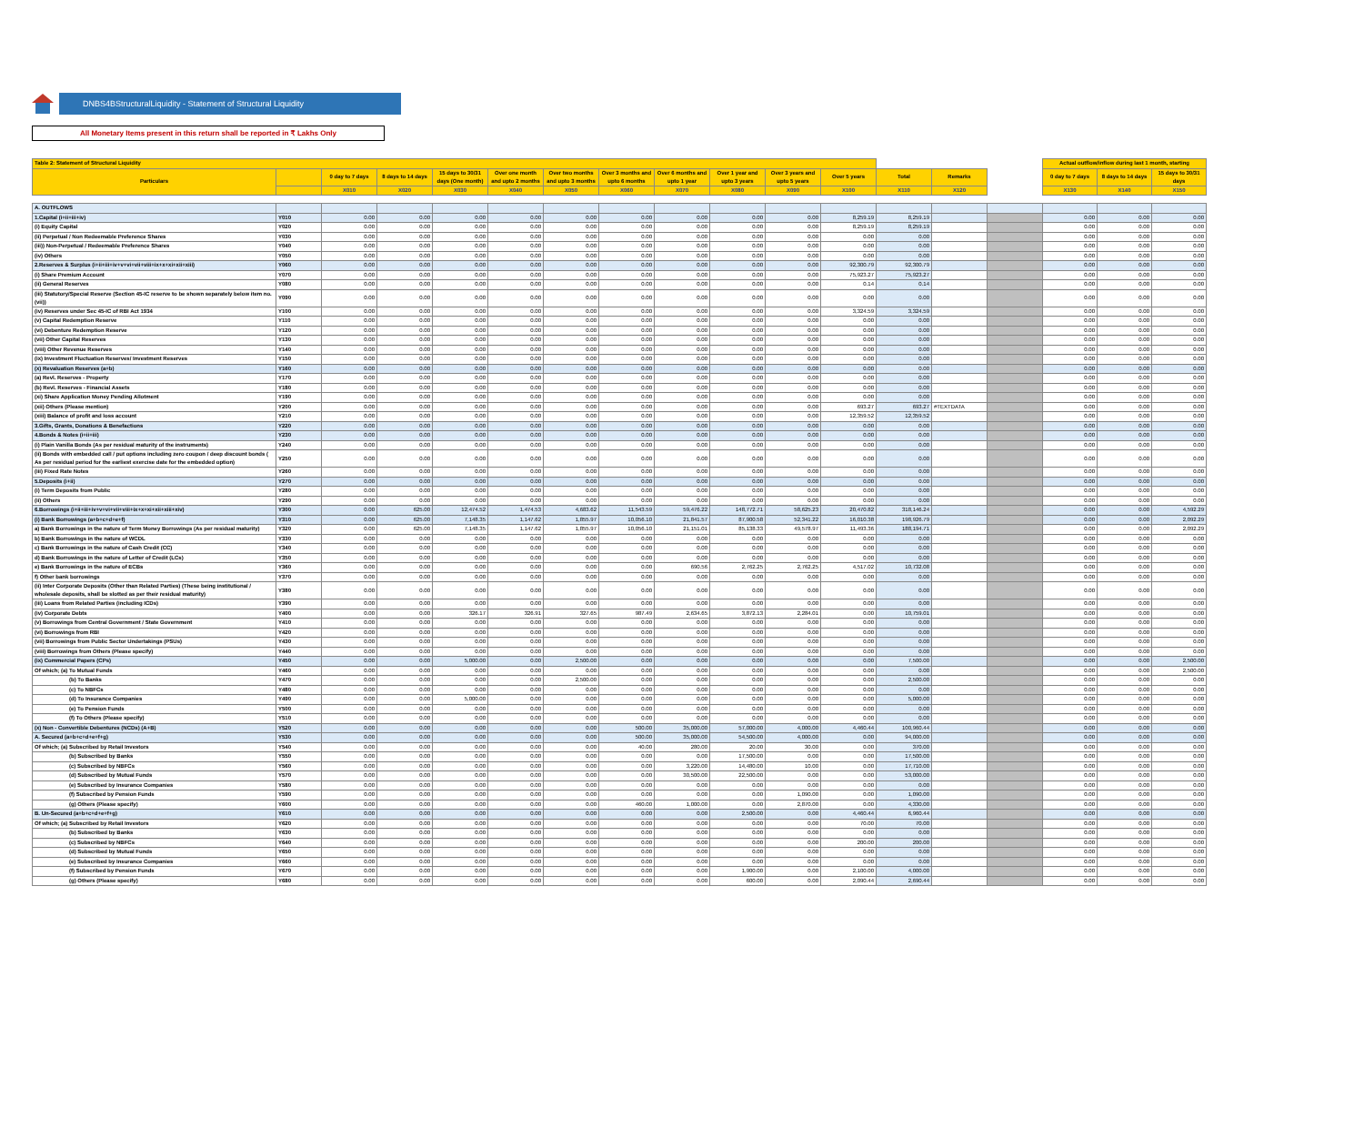DNBS4BStructuralLiquidity - Statement of Structural Liquidity
All Monetary Items present in this return shall be reported in ₹ Lakhs Only
| Table 2: Statement of Structural Liquidity | | | | | | | | | | | | | | | Actual outflow/inflow during last 1 month, starting | | |
| Particulars | | 0 day to 7 days | 8 days to 14 days | 15 days to 30/31 days (One month) | Over one month and upto 2 months | Over two months and upto 3 months | Over 3 months and upto 6 months | Over 6 months and upto 1 year | Over 1 year and upto 3 years | Over 3 years and upto 5 years | Over 5 years | Total | Remarks | | 0 day to 7 days | 8 days to 14 days | 15 days to 30/31 days |
| | | X010 | X020 | X030 | X040 | X050 | X060 | X070 | X080 | X090 | X100 | X110 | X120 | | X130 | X140 | X150 |
| A. OUTFLOWS | | | | | | | | | | | | | | | | | |
| 1.Capital (i+ii+iii+iv) | Y010 | 0.00 | 0.00 | 0.00 | 0.00 | 0.00 | 0.00 | 0.00 | 0.00 | 0.00 | 8,259.19 | 8,259.19 | | | 0.00 | 0.00 | 0.00 |
| (i) Equity Capital | Y020 | 0.00 | 0.00 | 0.00 | 0.00 | 0.00 | 0.00 | 0.00 | 0.00 | 0.00 | 8,259.19 | 8,259.19 | | | 0.00 | 0.00 | 0.00 |
| (ii) Perpetual / Non Redeemable Preference Shares | Y030 | 0.00 | 0.00 | 0.00 | 0.00 | 0.00 | 0.00 | 0.00 | 0.00 | 0.00 | 0.00 | 0.00 | | | 0.00 | 0.00 | 0.00 |
| (iii)) Non-Perpetual / Redeemable Preference Shares | Y040 | 0.00 | 0.00 | 0.00 | 0.00 | 0.00 | 0.00 | 0.00 | 0.00 | 0.00 | 0.00 | 0.00 | | | 0.00 | 0.00 | 0.00 |
| (iv) Others | Y050 | 0.00 | 0.00 | 0.00 | 0.00 | 0.00 | 0.00 | 0.00 | 0.00 | 0.00 | 0.00 | 0.00 | | | 0.00 | 0.00 | 0.00 |
| 2.Reserves & Surplus (i+ii+iii+iv+v+vi+vii+viii+ix+x+xi+xii+xiii) | Y060 | 0.00 | 0.00 | 0.00 | 0.00 | 0.00 | 0.00 | 0.00 | 0.00 | 0.00 | 92,300.79 | 92,300.79 | | | 0.00 | 0.00 | 0.00 |
| (i) Share Premium Account | Y070 | 0.00 | 0.00 | 0.00 | 0.00 | 0.00 | 0.00 | 0.00 | 0.00 | 0.00 | 75,923.27 | 75,923.27 | | | 0.00 | 0.00 | 0.00 |
| (ii) General Reserves | Y080 | 0.00 | 0.00 | 0.00 | 0.00 | 0.00 | 0.00 | 0.00 | 0.00 | 0.00 | 0.14 | 0.14 | | | 0.00 | 0.00 | 0.00 |
| (iii) Statutory/Special Reserve (Section 45-IC reserve to be shown separately below item no.(vii)) | Y090 | 0.00 | 0.00 | 0.00 | 0.00 | 0.00 | 0.00 | 0.00 | 0.00 | 0.00 | 0.00 | 0.00 | | | 0.00 | 0.00 | 0.00 |
| (iv) Reserves under Sec 45-IC of RBI Act 1934 | Y100 | 0.00 | 0.00 | 0.00 | 0.00 | 0.00 | 0.00 | 0.00 | 0.00 | 0.00 | 3,324.59 | 3,324.59 | | | 0.00 | 0.00 | 0.00 |
| (v) Capital Redemption Reserve | Y110 | 0.00 | 0.00 | 0.00 | 0.00 | 0.00 | 0.00 | 0.00 | 0.00 | 0.00 | 0.00 | 0.00 | | | 0.00 | 0.00 | 0.00 |
| (vi) Debenture Redemption Reserve | Y120 | 0.00 | 0.00 | 0.00 | 0.00 | 0.00 | 0.00 | 0.00 | 0.00 | 0.00 | 0.00 | 0.00 | | | 0.00 | 0.00 | 0.00 |
| (vii) Other Capital Reserves | Y130 | 0.00 | 0.00 | 0.00 | 0.00 | 0.00 | 0.00 | 0.00 | 0.00 | 0.00 | 0.00 | 0.00 | | | 0.00 | 0.00 | 0.00 |
| (viii) Other Revenue Reserves | Y140 | 0.00 | 0.00 | 0.00 | 0.00 | 0.00 | 0.00 | 0.00 | 0.00 | 0.00 | 0.00 | 0.00 | | | 0.00 | 0.00 | 0.00 |
| (ix) Investment Fluctuation Reserves/ Investment Reserves | Y150 | 0.00 | 0.00 | 0.00 | 0.00 | 0.00 | 0.00 | 0.00 | 0.00 | 0.00 | 0.00 | 0.00 | | | 0.00 | 0.00 | 0.00 |
| (x) Revaluation Reserves (a+b) | Y160 | 0.00 | 0.00 | 0.00 | 0.00 | 0.00 | 0.00 | 0.00 | 0.00 | 0.00 | 0.00 | 0.00 | | | 0.00 | 0.00 | 0.00 |
| (a) Revl. Reserves - Property | Y170 | 0.00 | 0.00 | 0.00 | 0.00 | 0.00 | 0.00 | 0.00 | 0.00 | 0.00 | 0.00 | 0.00 | | | 0.00 | 0.00 | 0.00 |
| (b) Revl. Reserves - Financial Assets | Y180 | 0.00 | 0.00 | 0.00 | 0.00 | 0.00 | 0.00 | 0.00 | 0.00 | 0.00 | 0.00 | 0.00 | | | 0.00 | 0.00 | 0.00 |
| (xi) Share Application Money Pending Allotment | Y190 | 0.00 | 0.00 | 0.00 | 0.00 | 0.00 | 0.00 | 0.00 | 0.00 | 0.00 | 0.00 | 0.00 | | | 0.00 | 0.00 | 0.00 |
| (xii) Others (Please mention) | Y200 | 0.00 | 0.00 | 0.00 | 0.00 | 0.00 | 0.00 | 0.00 | 0.00 | 0.00 | 693.27 | 693.27 | #TEXTDATA | | 0.00 | 0.00 | 0.00 |
| (xiii) Balance of profit and loss account | Y210 | 0.00 | 0.00 | 0.00 | 0.00 | 0.00 | 0.00 | 0.00 | 0.00 | 0.00 | 12,359.52 | 12,359.52 | | | 0.00 | 0.00 | 0.00 |
| 3.Gifts, Grants, Donations & Benefactions | Y220 | 0.00 | 0.00 | 0.00 | 0.00 | 0.00 | 0.00 | 0.00 | 0.00 | 0.00 | 0.00 | 0.00 | | | 0.00 | 0.00 | 0.00 |
| 4.Bonds & Notes (i+ii+iii) | Y230 | 0.00 | 0.00 | 0.00 | 0.00 | 0.00 | 0.00 | 0.00 | 0.00 | 0.00 | 0.00 | 0.00 | | | 0.00 | 0.00 | 0.00 |
| (i) Plain Vanilla Bonds (As per residual maturity of the instruments) | Y240 | 0.00 | 0.00 | 0.00 | 0.00 | 0.00 | 0.00 | 0.00 | 0.00 | 0.00 | 0.00 | 0.00 | | | 0.00 | 0.00 | 0.00 |
| (ii) Bonds with embedded call / put options including zero coupon / deep discount bonds ( As per residual period for the earliest exercise date for the embedded option) | Y250 | 0.00 | 0.00 | 0.00 | 0.00 | 0.00 | 0.00 | 0.00 | 0.00 | 0.00 | 0.00 | 0.00 | | | 0.00 | 0.00 | 0.00 |
| (iii) Fixed Rate Notes | Y260 | 0.00 | 0.00 | 0.00 | 0.00 | 0.00 | 0.00 | 0.00 | 0.00 | 0.00 | 0.00 | 0.00 | | | 0.00 | 0.00 | 0.00 |
| 5.Deposits (i+ii) | Y270 | 0.00 | 0.00 | 0.00 | 0.00 | 0.00 | 0.00 | 0.00 | 0.00 | 0.00 | 0.00 | 0.00 | | | 0.00 | 0.00 | 0.00 |
| (i) Term Deposits from Public | Y280 | 0.00 | 0.00 | 0.00 | 0.00 | 0.00 | 0.00 | 0.00 | 0.00 | 0.00 | 0.00 | 0.00 | | | 0.00 | 0.00 | 0.00 |
| (ii) Others | Y290 | 0.00 | 0.00 | 0.00 | 0.00 | 0.00 | 0.00 | 0.00 | 0.00 | 0.00 | 0.00 | 0.00 | | | 0.00 | 0.00 | 0.00 |
| 6.Borrowings (i+ii+iii+iv+v+vi+vii+viii+ix+x+xi+xii+xiii+xiv) | Y300 | 0.00 | 625.00 | 12,474.52 | 1,474.53 | 4,683.62 | 11,543.59 | 59,476.22 | 148,772.71 | 58,625.23 | 20,470.82 | 318,146.24 | | | 0.00 | 0.00 | 4,592.29 |
| (i) Bank Borrowings (a+b+c+d+e+f) | Y310 | 0.00 | 625.00 | 7,148.35 | 1,147.62 | 1,855.97 | 10,056.10 | 21,841.57 | 87,900.58 | 52,341.22 | 16,010.38 | 198,926.79 | | | 0.00 | 0.00 | 2,092.29 |
| a) Bank Borrowings in the nature of Term Money Borrowings (As per residual maturity) | Y320 | 0.00 | 625.00 | 7,148.35 | 1,147.62 | 1,855.97 | 10,056.10 | 21,151.01 | 85,138.33 | 49,578.97 | 11,493.36 | 188,194.71 | | | 0.00 | 0.00 | 2,092.29 |
| b) Bank Borrowings in the nature of WCDL | Y330 | 0.00 | 0.00 | 0.00 | 0.00 | 0.00 | 0.00 | 0.00 | 0.00 | 0.00 | 0.00 | 0.00 | | | 0.00 | 0.00 | 0.00 |
| c) Bank Borrowings in the nature of Cash Credit (CC) | Y340 | 0.00 | 0.00 | 0.00 | 0.00 | 0.00 | 0.00 | 0.00 | 0.00 | 0.00 | 0.00 | 0.00 | | | 0.00 | 0.00 | 0.00 |
| d) Bank Borrowings in the nature of Letter of Credit (LCs) | Y350 | 0.00 | 0.00 | 0.00 | 0.00 | 0.00 | 0.00 | 0.00 | 0.00 | 0.00 | 0.00 | 0.00 | | | 0.00 | 0.00 | 0.00 |
| e) Bank Borrowings in the nature of ECBs | Y360 | 0.00 | 0.00 | 0.00 | 0.00 | 0.00 | 0.00 | 690.56 | 2,762.25 | 2,762.25 | 4,517.02 | 10,732.08 | | | 0.00 | 0.00 | 0.00 |
| f) Other bank borrowings | Y370 | 0.00 | 0.00 | 0.00 | 0.00 | 0.00 | 0.00 | 0.00 | 0.00 | 0.00 | 0.00 | 0.00 | | | 0.00 | 0.00 | 0.00 |
| (ii) Inter Corporate Deposits (Other than Related Parties) (These being institutional / wholesale deposits, shall be slotted as per their residual maturity) | Y380 | 0.00 | 0.00 | 0.00 | 0.00 | 0.00 | 0.00 | 0.00 | 0.00 | 0.00 | 0.00 | 0.00 | | | 0.00 | 0.00 | 0.00 |
| (iii) Loans from Related Parties (including ICDs) | Y390 | 0.00 | 0.00 | 0.00 | 0.00 | 0.00 | 0.00 | 0.00 | 0.00 | 0.00 | 0.00 | 0.00 | | | 0.00 | 0.00 | 0.00 |
| (iv) Corporate Debts | Y400 | 0.00 | 0.00 | 326.17 | 326.91 | 327.65 | 987.49 | 2,634.65 | 3,872.13 | 2,284.01 | 0.00 | 10,759.01 | | | 0.00 | 0.00 | 0.00 |
| (v) Borrowings from Central Government / State Government | Y410 | 0.00 | 0.00 | 0.00 | 0.00 | 0.00 | 0.00 | 0.00 | 0.00 | 0.00 | 0.00 | 0.00 | | | 0.00 | 0.00 | 0.00 |
| (vi) Borrowings from RBI | Y420 | 0.00 | 0.00 | 0.00 | 0.00 | 0.00 | 0.00 | 0.00 | 0.00 | 0.00 | 0.00 | 0.00 | | | 0.00 | 0.00 | 0.00 |
| (vii) Borrowings from Public Sector Undertakings (PSUs) | Y430 | 0.00 | 0.00 | 0.00 | 0.00 | 0.00 | 0.00 | 0.00 | 0.00 | 0.00 | 0.00 | 0.00 | | | 0.00 | 0.00 | 0.00 |
| (viii) Borrowings from Others (Please specify) | Y440 | 0.00 | 0.00 | 0.00 | 0.00 | 0.00 | 0.00 | 0.00 | 0.00 | 0.00 | 0.00 | 0.00 | | | 0.00 | 0.00 | 0.00 |
| (ix) Commercial Papers (CPs) | Y450 | 0.00 | 0.00 | 5,000.00 | 0.00 | 2,500.00 | 0.00 | 0.00 | 0.00 | 0.00 | 0.00 | 7,500.00 | | | 0.00 | 0.00 | 2,500.00 |
| Of which; (a) To Mutual Funds | Y460 | 0.00 | 0.00 | 0.00 | 0.00 | 0.00 | 0.00 | 0.00 | 0.00 | 0.00 | 0.00 | 0.00 | | | 0.00 | 0.00 | 2,500.00 |
| (b) To Banks | Y470 | 0.00 | 0.00 | 0.00 | 0.00 | 2,500.00 | 0.00 | 0.00 | 0.00 | 0.00 | 0.00 | 2,500.00 | | | 0.00 | 0.00 | 0.00 |
| (c) To NBFCs | Y480 | 0.00 | 0.00 | 0.00 | 0.00 | 0.00 | 0.00 | 0.00 | 0.00 | 0.00 | 0.00 | 0.00 | | | 0.00 | 0.00 | 0.00 |
| (d) To Insurance Companies | Y490 | 0.00 | 0.00 | 5,000.00 | 0.00 | 0.00 | 0.00 | 0.00 | 0.00 | 0.00 | 0.00 | 5,000.00 | | | 0.00 | 0.00 | 0.00 |
| (e) To Pension Funds | Y500 | 0.00 | 0.00 | 0.00 | 0.00 | 0.00 | 0.00 | 0.00 | 0.00 | 0.00 | 0.00 | 0.00 | | | 0.00 | 0.00 | 0.00 |
| (f) To Others (Please specify) | Y510 | 0.00 | 0.00 | 0.00 | 0.00 | 0.00 | 0.00 | 0.00 | 0.00 | 0.00 | 0.00 | 0.00 | | | 0.00 | 0.00 | 0.00 |
| (x) Non - Convertible Debentures (NCDs) (A+B) | Y520 | 0.00 | 0.00 | 0.00 | 0.00 | 0.00 | 500.00 | 35,000.00 | 57,000.00 | 4,000.00 | 4,460.44 | 100,960.44 | | | 0.00 | 0.00 | 0.00 |
| A. Secured (a+b+c+d+e+f+g) | Y530 | 0.00 | 0.00 | 0.00 | 0.00 | 0.00 | 500.00 | 35,000.00 | 54,500.00 | 4,000.00 | 0.00 | 94,000.00 | | | 0.00 | 0.00 | 0.00 |
| Of which; (a) Subscribed by Retail Investors | Y540 | 0.00 | 0.00 | 0.00 | 0.00 | 0.00 | 40.00 | 280.00 | 20.00 | 30.00 | 0.00 | 370.00 | | | 0.00 | 0.00 | 0.00 |
| (b) Subscribed by Banks | Y550 | 0.00 | 0.00 | 0.00 | 0.00 | 0.00 | 0.00 | 0.00 | 17,500.00 | 0.00 | 0.00 | 17,500.00 | | | 0.00 | 0.00 | 0.00 |
| (c) Subscribed by NBFCs | Y560 | 0.00 | 0.00 | 0.00 | 0.00 | 0.00 | 0.00 | 3,220.00 | 14,480.00 | 10.00 | 0.00 | 17,710.00 | | | 0.00 | 0.00 | 0.00 |
| (d) Subscribed by Mutual Funds | Y570 | 0.00 | 0.00 | 0.00 | 0.00 | 0.00 | 0.00 | 30,500.00 | 22,500.00 | 0.00 | 0.00 | 53,000.00 | | | 0.00 | 0.00 | 0.00 |
| (e) Subscribed by Insurance Companies | Y580 | 0.00 | 0.00 | 0.00 | 0.00 | 0.00 | 0.00 | 0.00 | 0.00 | 0.00 | 0.00 | 0.00 | | | 0.00 | 0.00 | 0.00 |
| (f) Subscribed by Pension Funds | Y590 | 0.00 | 0.00 | 0.00 | 0.00 | 0.00 | 0.00 | 0.00 | 0.00 | 1,090.00 | 0.00 | 1,090.00 | | | 0.00 | 0.00 | 0.00 |
| (g) Others (Please specify) | Y600 | 0.00 | 0.00 | 0.00 | 0.00 | 0.00 | 460.00 | 1,000.00 | 0.00 | 2,870.00 | 0.00 | 4,330.00 | | | 0.00 | 0.00 | 0.00 |
| B. Un-Secured (a+b+c+d+e+f+g) | Y610 | 0.00 | 0.00 | 0.00 | 0.00 | 0.00 | 0.00 | 0.00 | 2,500.00 | 0.00 | 4,460.44 | 6,960.44 | | | 0.00 | 0.00 | 0.00 |
| Of which; (a) Subscribed by Retail Investors | Y620 | 0.00 | 0.00 | 0.00 | 0.00 | 0.00 | 0.00 | 0.00 | 0.00 | 0.00 | 70.00 | 70.00 | | | 0.00 | 0.00 | 0.00 |
| (b) Subscribed by Banks | Y630 | 0.00 | 0.00 | 0.00 | 0.00 | 0.00 | 0.00 | 0.00 | 0.00 | 0.00 | 0.00 | 0.00 | | | 0.00 | 0.00 | 0.00 |
| (c) Subscribed by NBFCs | Y640 | 0.00 | 0.00 | 0.00 | 0.00 | 0.00 | 0.00 | 0.00 | 0.00 | 0.00 | 200.00 | 200.00 | | | 0.00 | 0.00 | 0.00 |
| (d) Subscribed by Mutual Funds | Y650 | 0.00 | 0.00 | 0.00 | 0.00 | 0.00 | 0.00 | 0.00 | 0.00 | 0.00 | 0.00 | 0.00 | | | 0.00 | 0.00 | 0.00 |
| (e) Subscribed by Insurance Companies | Y660 | 0.00 | 0.00 | 0.00 | 0.00 | 0.00 | 0.00 | 0.00 | 0.00 | 0.00 | 0.00 | 0.00 | | | 0.00 | 0.00 | 0.00 |
| (f) Subscribed by Pension Funds | Y670 | 0.00 | 0.00 | 0.00 | 0.00 | 0.00 | 0.00 | 0.00 | 1,900.00 | 0.00 | 2,100.00 | 4,000.00 | | | 0.00 | 0.00 | 0.00 |
| (g) Others (Please specify) | Y680 | 0.00 | 0.00 | 0.00 | 0.00 | 0.00 | 0.00 | 0.00 | 600.00 | 0.00 | 2,090.44 | 2,690.44 | | | 0.00 | 0.00 | 0.00 |